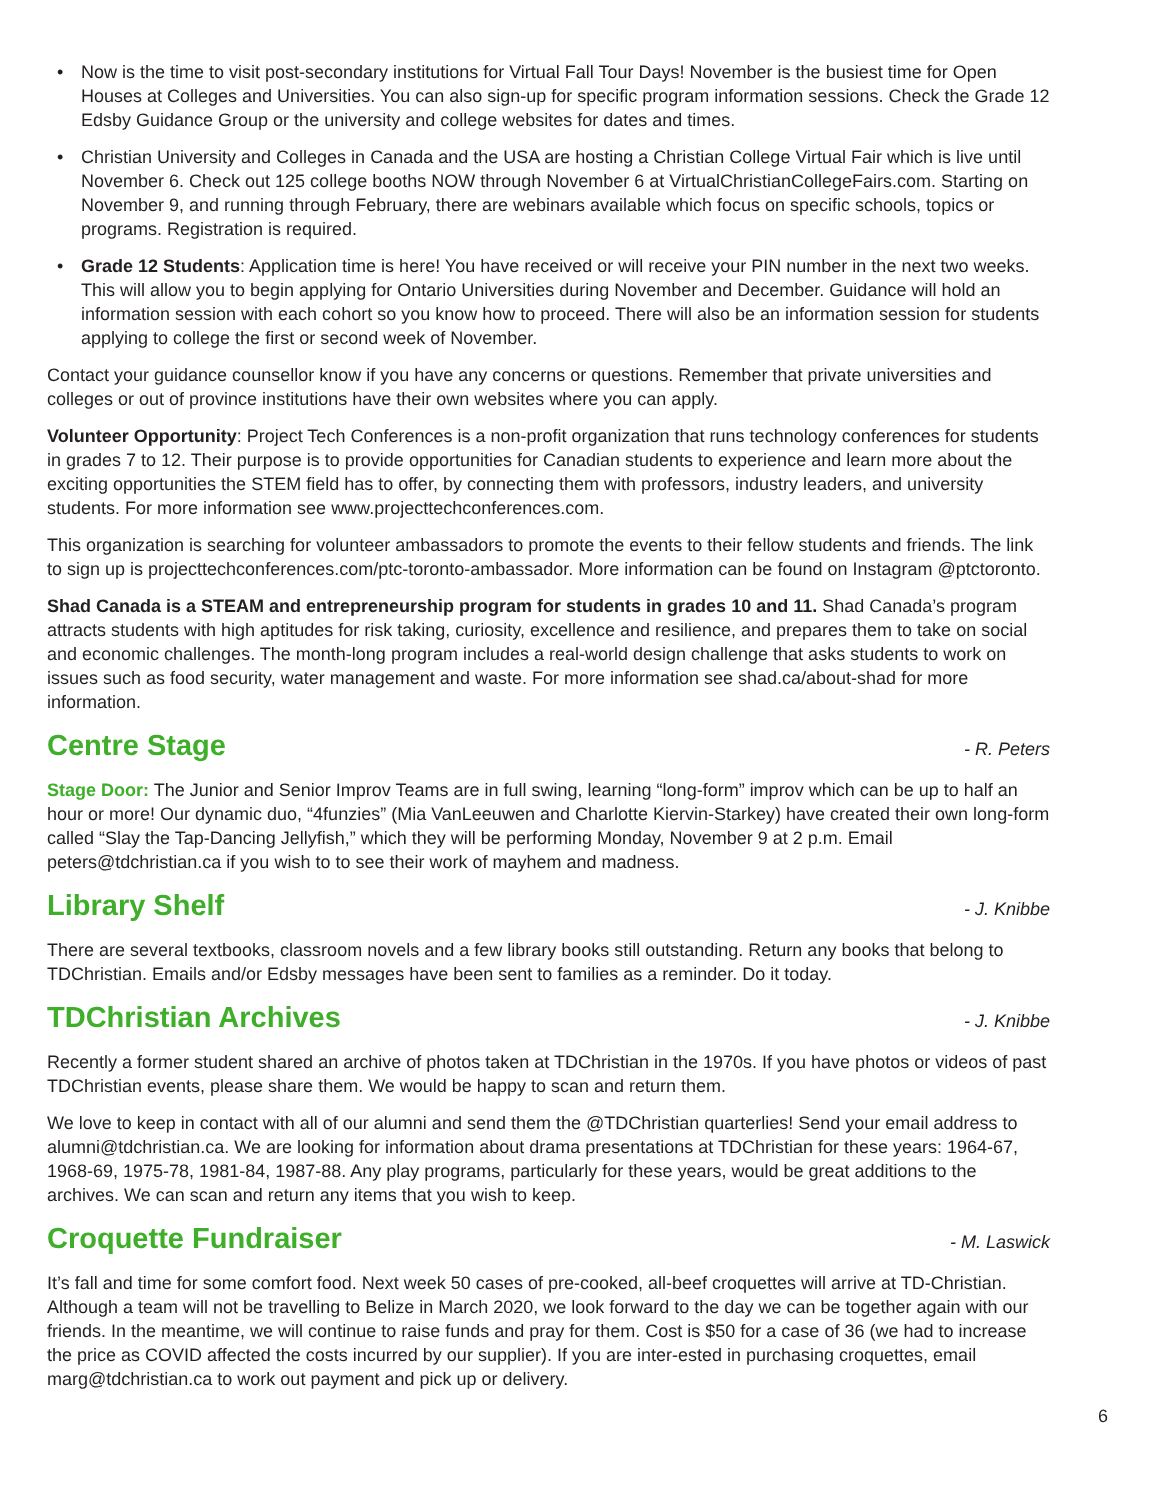• Now is the time to visit post-secondary institutions for Virtual Fall Tour Days! November is the busiest time for Open Houses at Colleges and Universities. You can also sign-up for specific program information sessions. Check the Grade 12 Edsby Guidance Group or the university and college websites for dates and times.
• Christian University and Colleges in Canada and the USA are hosting a Christian College Virtual Fair which is live until November 6. Check out 125 college booths NOW through November 6 at VirtualChristianCollegeFairs.com. Starting on November 9, and running through February, there are webinars available which focus on specific schools, topics or programs. Registration is required.
• Grade 12 Students: Application time is here! You have received or will receive your PIN number in the next two weeks. This will allow you to begin applying for Ontario Universities during November and December. Guidance will hold an information session with each cohort so you know how to proceed. There will also be an information session for students applying to college the first or second week of November.
Contact your guidance counsellor know if you have any concerns or questions. Remember that private universities and colleges or out of province institutions have their own websites where you can apply.
Volunteer Opportunity: Project Tech Conferences is a non-profit organization that runs technology conferences for students in grades 7 to 12. Their purpose is to provide opportunities for Canadian students to experience and learn more about the exciting opportunities the STEM field has to offer, by connecting them with professors, industry leaders, and university students. For more information see www.projecttechconferences.com.
This organization is searching for volunteer ambassadors to promote the events to their fellow students and friends. The link to sign up is projecttechconferences.com/ptc-toronto-ambassador. More information can be found on Instagram @ptctoronto.
Shad Canada is a STEAM and entrepreneurship program for students in grades 10 and 11. Shad Canada’s program attracts students with high aptitudes for risk taking, curiosity, excellence and resilience, and prepares them to take on social and economic challenges. The month-long program includes a real-world design challenge that asks students to work on issues such as food security, water management and waste. For more information see shad.ca/about-shad for more information.
Centre Stage - R. Peters
Stage Door: The Junior and Senior Improv Teams are in full swing, learning “long-form” improv which can be up to half an hour or more! Our dynamic duo, “4funzies” (Mia VanLeeuwen and Charlotte Kiervin-Starkey) have created their own long-form called “Slay the Tap-Dancing Jellyfish,” which they will be performing Monday, November 9 at 2 p.m. Email peters@tdchristian.ca if you wish to to see their work of mayhem and madness.
Library Shelf - J. Knibbe
There are several textbooks, classroom novels and a few library books still outstanding. Return any books that belong to TDChristian. Emails and/or Edsby messages have been sent to families as a reminder. Do it today.
TDChristian Archives - J. Knibbe
Recently a former student shared an archive of photos taken at TDChristian in the 1970s. If you have photos or videos of past TDChristian events, please share them. We would be happy to scan and return them.
We love to keep in contact with all of our alumni and send them the @TDChristian quarterlies! Send your email address to alumni@tdchristian.ca. We are looking for information about drama presentations at TDChristian for these years: 1964-67, 1968-69, 1975-78, 1981-84, 1987-88. Any play programs, particularly for these years, would be great additions to the archives. We can scan and return any items that you wish to keep.
Croquette Fundraiser - M. Laswick
It’s fall and time for some comfort food. Next week 50 cases of pre-cooked, all-beef croquettes will arrive at TD-Christian. Although a team will not be travelling to Belize in March 2020, we look forward to the day we can be together again with our friends. In the meantime, we will continue to raise funds and pray for them. Cost is $50 for a case of 36 (we had to increase the price as COVID affected the costs incurred by our supplier). If you are inter-ested in purchasing croquettes, email marg@tdchristian.ca to work out payment and pick up or delivery.
6